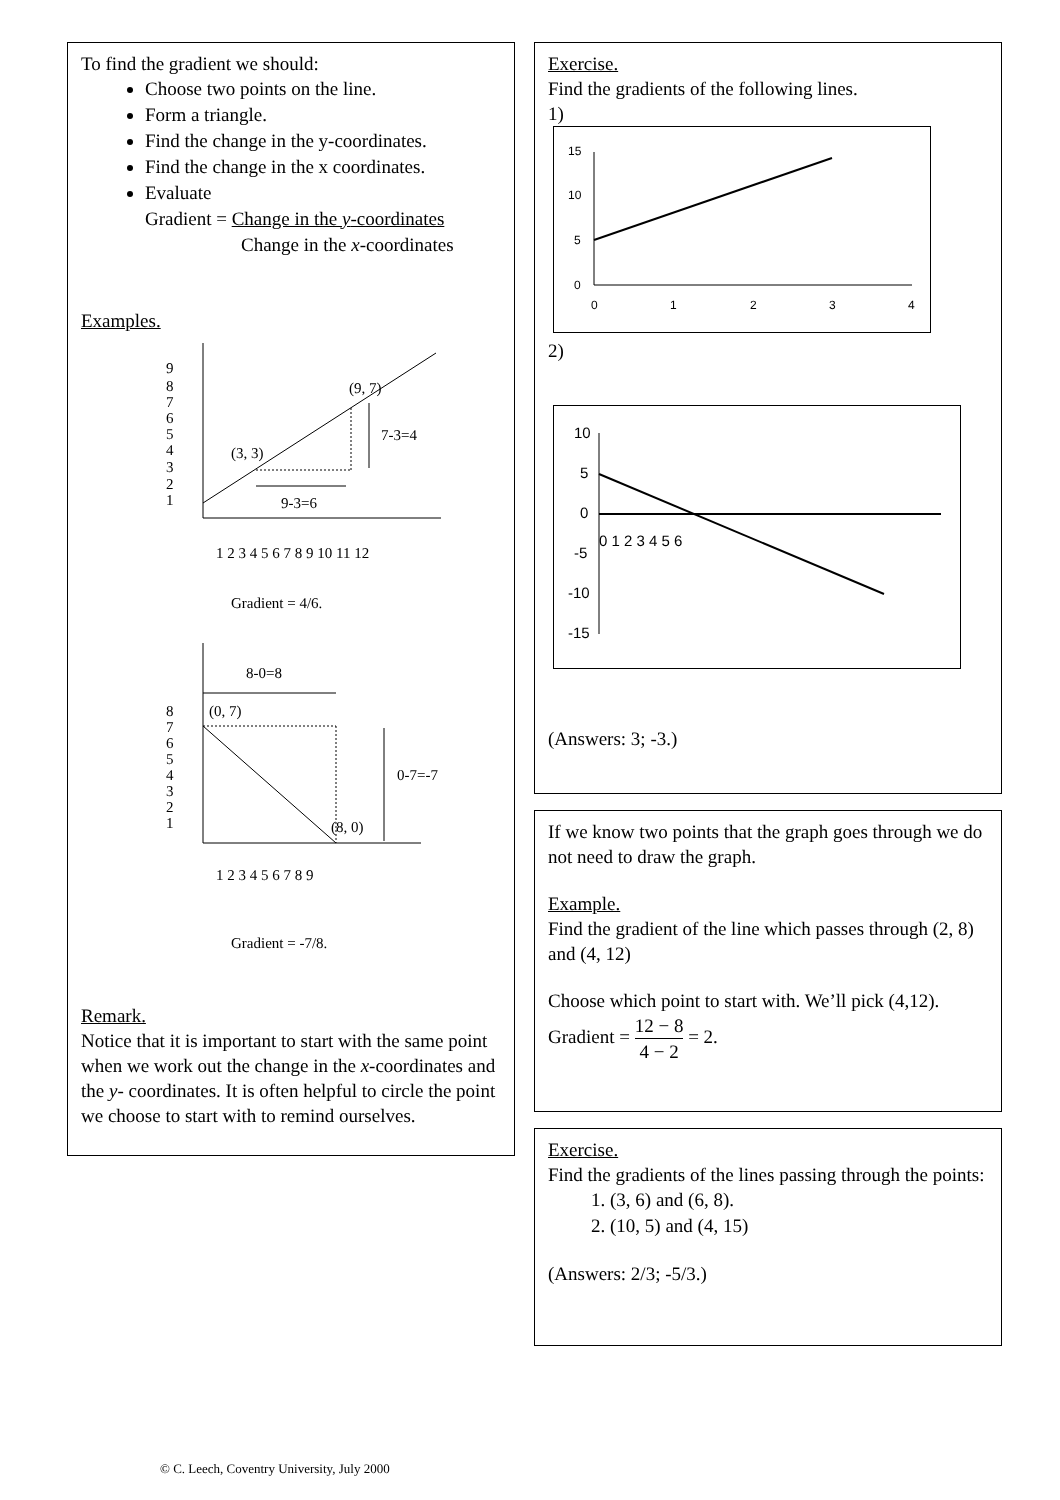To find the gradient we should:
Choose two points on the line.
Form a triangle.
Find the change in the y-coordinates.
Find the change in the x coordinates.
Evaluate
Gradient = Change in the y-coordinates
Change in the x-coordinates
Examples.
9
8
7
6
5
4
3
2
1
(9, 7)
(3, 3)
7-3=4
9-3=6
1 2 3 4 5 6 7 8 9 10 11 12
Gradient = 4/6.
8-0=8
8
7
6
5
4
3
2
1
(0, 7)
0-7=-7
(8, 0)
1 2 3 4 5 6 7 8 9
Gradient = -7/8.
Remark.
Notice that it is important to start with the same point when we work out the change in the x-coordinates and the y- coordinates. It is often helpful to circle the point we choose to start with to remind ourselves.
Exercise.
Find the gradients of the following lines.
1)
15
10
5
0
0
1
2
3
4
2)
10
5
0
-5
-10
-15
0 1 2 3 4 5 6
(Answers: 3; -3.)
If we know two points that the graph goes through we do not need to draw the graph.
Example.
Find the gradient of the line which passes through (2, 8) and (4, 12)
Choose which point to start with. We’ll pick (4,12).
Gradient = 12 − 8 4 − 2 = 2.
Exercise.
Find the gradients of the lines passing through the points:
1. (3, 6) and (6, 8).
2. (10, 5) and (4, 15)
(Answers: 2/3; -5/3.)
© C. Leech, Coventry University, July 2000